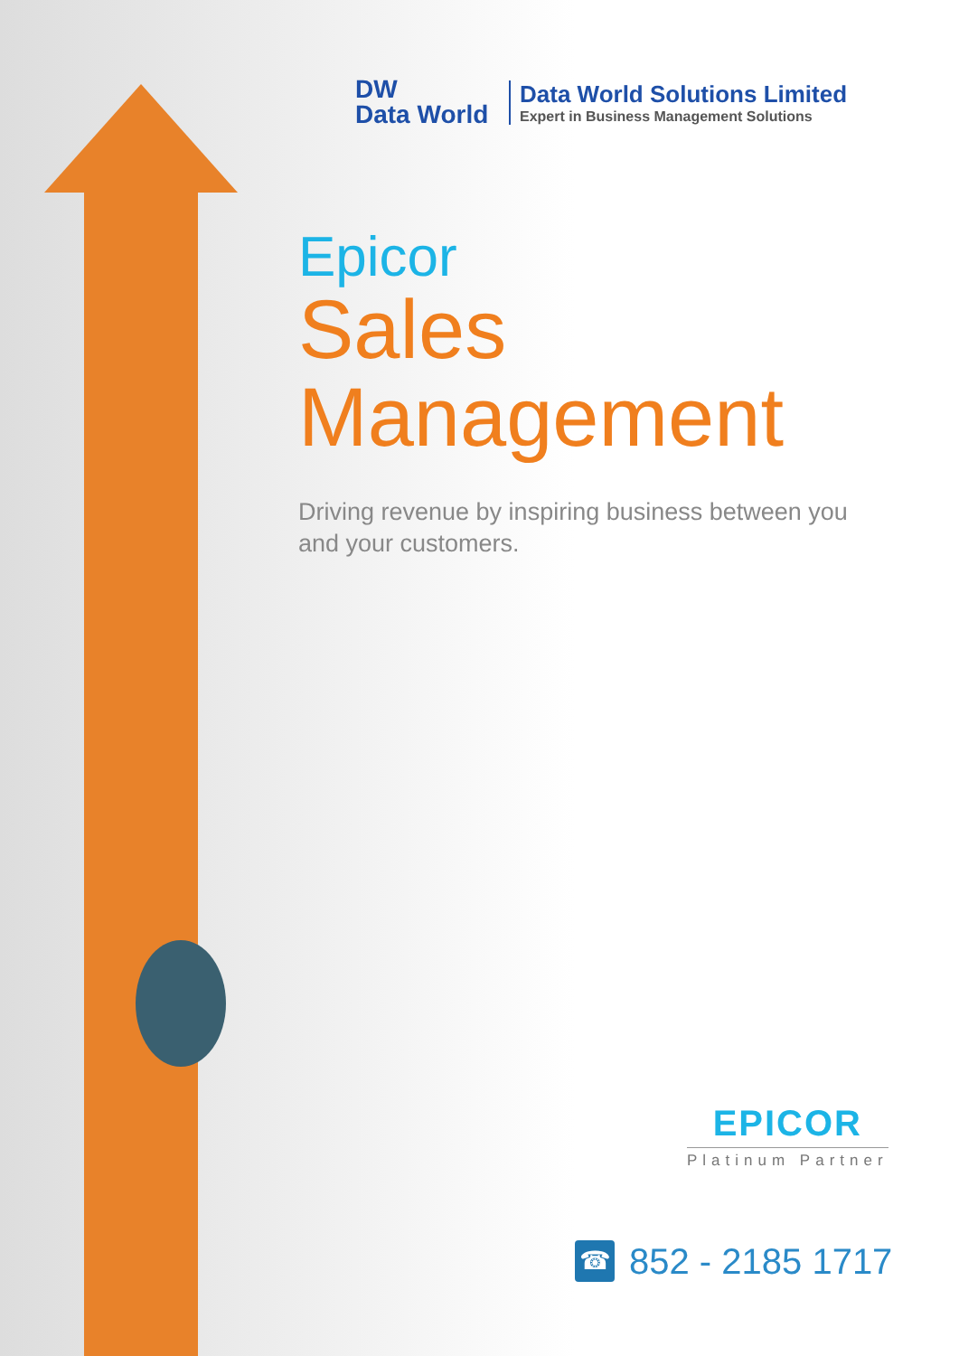DW
Data World
Data World Solutions Limited
Expert in Business Management Solutions
Epicor
Sales
Management
Driving revenue by inspiring business between you and your customers.
EPICOR
Platinum Partner
☎ 852 - 2185 1717